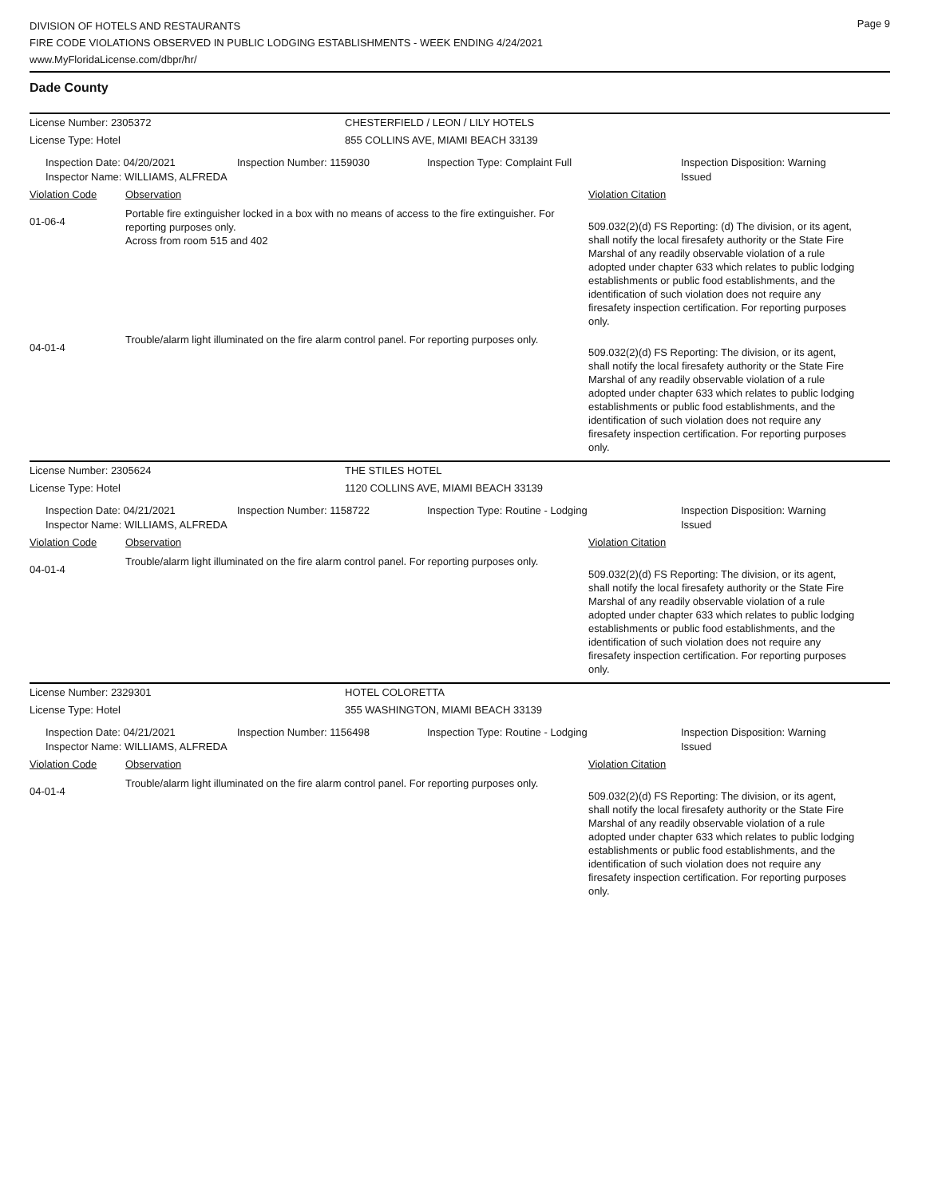DIVISION OF HOTELS AND RESTAURANTS
FIRE CODE VIOLATIONS OBSERVED IN PUBLIC LODGING ESTABLISHMENTS - WEEK ENDING 4/24/2021
www.MyFloridaLicense.com/dbpr/hr/
Page 9
Dade County
License Number: 2305372 CHESTERFIELD / LEON / LILY HOTELS
License Type: Hotel 855 COLLINS AVE, MIAMI BEACH 33139
Inspection Date: 04/20/2021
Inspector Name: WILLIAMS, ALFREDA
Inspection Number: 1159030 Inspection Type: Complaint Full Inspection Disposition: Warning
Issued
Violation Code Observation Violation Citation
01-06-4
Portable fire extinguisher locked in a box with no means of access to the fire extinguisher. For reporting purposes only.
Across from room 515 and 402
509.032(2)(d) FS Reporting: (d) The division, or its agent, shall notify the local firesafety authority or the State Fire Marshal of any readily observable violation of a rule adopted under chapter 633 which relates to public lodging establishments or public food establishments, and the identification of such violation does not require any firesafety inspection certification. For reporting purposes only.
04-01-4
Trouble/alarm light illuminated on the fire alarm control panel. For reporting purposes only.
509.032(2)(d) FS Reporting: The division, or its agent, shall notify the local firesafety authority or the State Fire Marshal of any readily observable violation of a rule adopted under chapter 633 which relates to public lodging establishments or public food establishments, and the identification of such violation does not require any firesafety inspection certification. For reporting purposes only.
License Number: 2305624 THE STILES HOTEL
License Type: Hotel 1120 COLLINS AVE, MIAMI BEACH 33139
Inspection Date: 04/21/2021
Inspector Name: WILLIAMS, ALFREDA
Inspection Number: 1158722 Inspection Type: Routine - Lodging Inspection Disposition: Warning
Issued
Violation Code Observation Violation Citation
04-01-4
Trouble/alarm light illuminated on the fire alarm control panel. For reporting purposes only.
509.032(2)(d) FS Reporting: The division, or its agent, shall notify the local firesafety authority or the State Fire Marshal of any readily observable violation of a rule adopted under chapter 633 which relates to public lodging establishments or public food establishments, and the identification of such violation does not require any firesafety inspection certification. For reporting purposes only.
License Number: 2329301 HOTEL COLORETTA
License Type: Hotel 355 WASHINGTON, MIAMI BEACH 33139
Inspection Date: 04/21/2021
Inspector Name: WILLIAMS, ALFREDA
Inspection Number: 1156498 Inspection Type: Routine - Lodging Inspection Disposition: Warning
Issued
Violation Code Observation Violation Citation
04-01-4
Trouble/alarm light illuminated on the fire alarm control panel. For reporting purposes only.
509.032(2)(d) FS Reporting: The division, or its agent, shall notify the local firesafety authority or the State Fire Marshal of any readily observable violation of a rule adopted under chapter 633 which relates to public lodging establishments or public food establishments, and the identification of such violation does not require any firesafety inspection certification. For reporting purposes only.